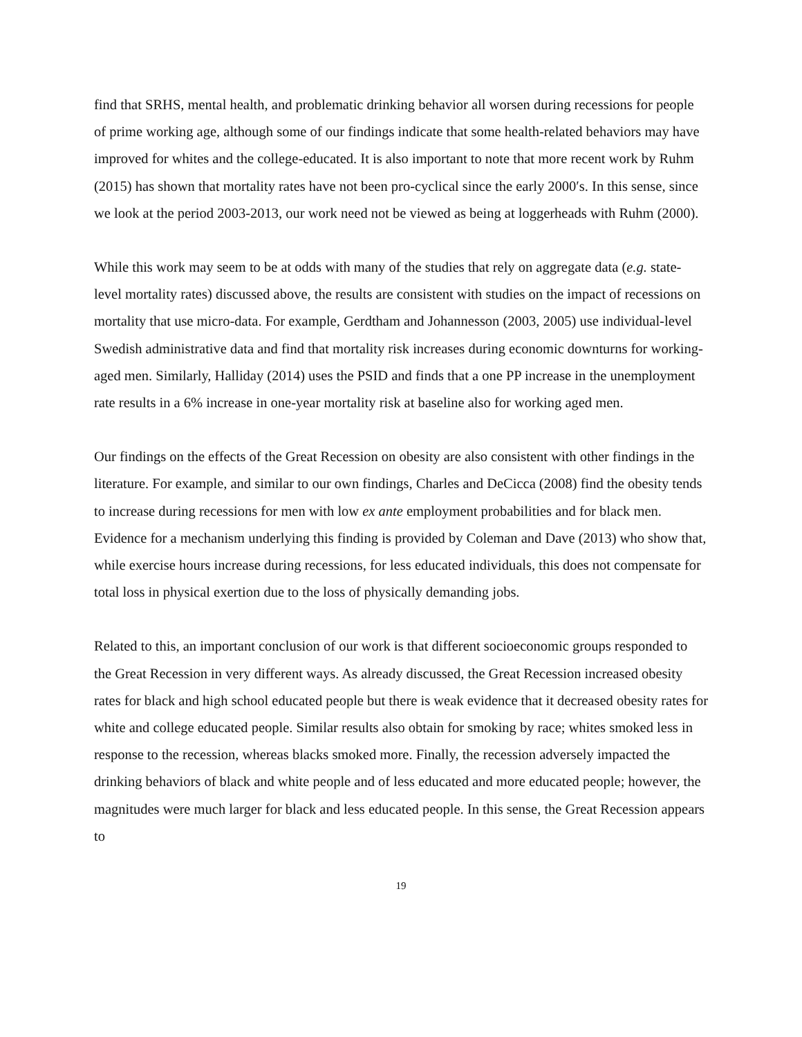find that SRHS, mental health, and problematic drinking behavior all worsen during recessions for people of prime working age, although some of our findings indicate that some health-related behaviors may have improved for whites and the college-educated. It is also important to note that more recent work by Ruhm (2015) has shown that mortality rates have not been pro-cyclical since the early 2000′s. In this sense, since we look at the period 2003-2013, our work need not be viewed as being at loggerheads with Ruhm (2000).
While this work may seem to be at odds with many of the studies that rely on aggregate data (e.g. state-level mortality rates) discussed above, the results are consistent with studies on the impact of recessions on mortality that use micro-data. For example, Gerdtham and Johannesson (2003, 2005) use individual-level Swedish administrative data and find that mortality risk increases during economic downturns for working-aged men. Similarly, Halliday (2014) uses the PSID and finds that a one PP increase in the unemployment rate results in a 6% increase in one-year mortality risk at baseline also for working aged men.
Our findings on the effects of the Great Recession on obesity are also consistent with other findings in the literature. For example, and similar to our own findings, Charles and DeCicca (2008) find the obesity tends to increase during recessions for men with low ex ante employment probabilities and for black men. Evidence for a mechanism underlying this finding is provided by Coleman and Dave (2013) who show that, while exercise hours increase during recessions, for less educated individuals, this does not compensate for total loss in physical exertion due to the loss of physically demanding jobs.
Related to this, an important conclusion of our work is that different socioeconomic groups responded to the Great Recession in very different ways. As already discussed, the Great Recession increased obesity rates for black and high school educated people but there is weak evidence that it decreased obesity rates for white and college educated people. Similar results also obtain for smoking by race; whites smoked less in response to the recession, whereas blacks smoked more. Finally, the recession adversely impacted the drinking behaviors of black and white people and of less educated and more educated people; however, the magnitudes were much larger for black and less educated people. In this sense, the Great Recession appears to
19